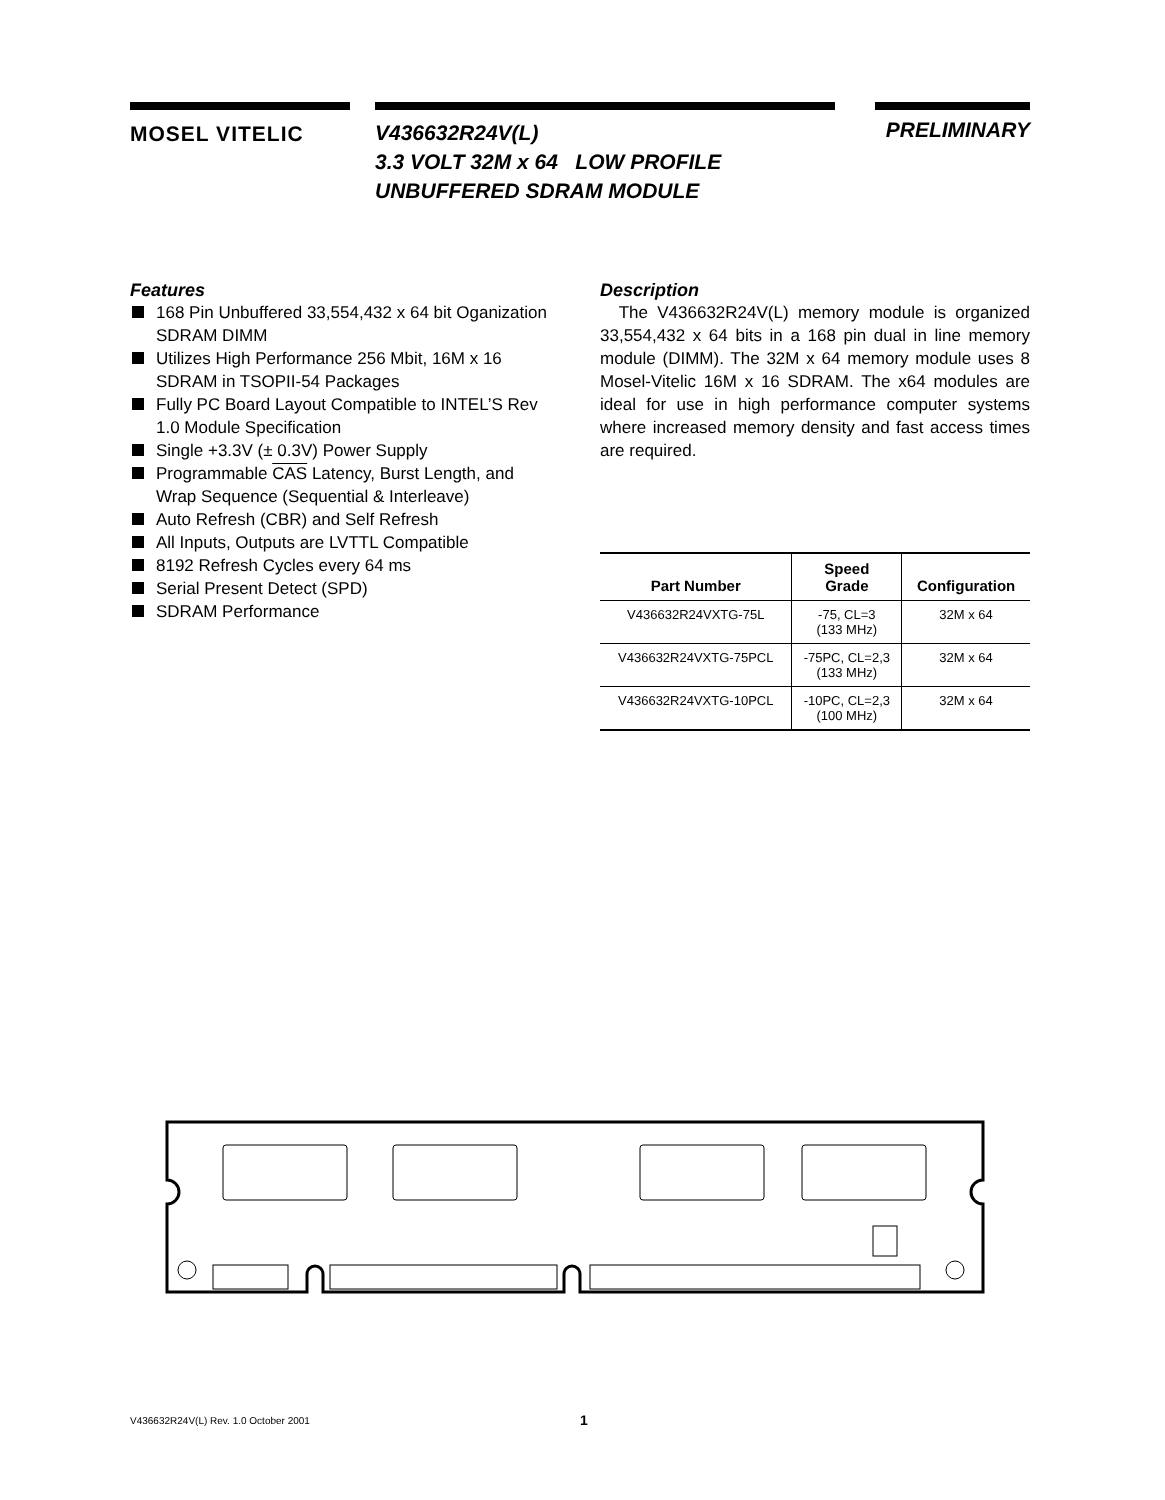MOSEL VITELIC
V436632R24V(L)
3.3 VOLT 32M x 64 LOW PROFILE
UNBUFFERED SDRAM MODULE
PRELIMINARY
Features
168 Pin Unbuffered 33,554,432 x 64 bit Oganization SDRAM DIMM
Utilizes High Performance 256 Mbit, 16M x 16 SDRAM in TSOPII-54 Packages
Fully PC Board Layout Compatible to INTEL’S Rev 1.0 Module Specification
Single +3.3V (± 0.3V) Power Supply
Programmable CAS Latency, Burst Length, and Wrap Sequence (Sequential & Interleave)
Auto Refresh (CBR) and Self Refresh
All Inputs, Outputs are LVTTL Compatible
8192 Refresh Cycles every 64 ms
Serial Present Detect (SPD)
SDRAM Performance
Description
The V436632R24V(L) memory module is organized 33,554,432 x 64 bits in a 168 pin dual in line memory module (DIMM). The 32M x 64 memory module uses 8 Mosel-Vitelic 16M x 16 SDRAM. The x64 modules are ideal for use in high performance computer systems where increased memory density and fast access times are required.
| Part Number | Speed Grade | Configuration |
| --- | --- | --- |
| V436632R24VXTG-75L | -75, CL=3 (133 MHz) | 32M x 64 |
| V436632R24VXTG-75PCL | -75PC, CL=2,3 (133 MHz) | 32M x 64 |
| V436632R24VXTG-10PCL | -10PC, CL=2,3 (100 MHz) | 32M x 64 |
V436632R24V(L) Rev. 1.0 October 2001 1